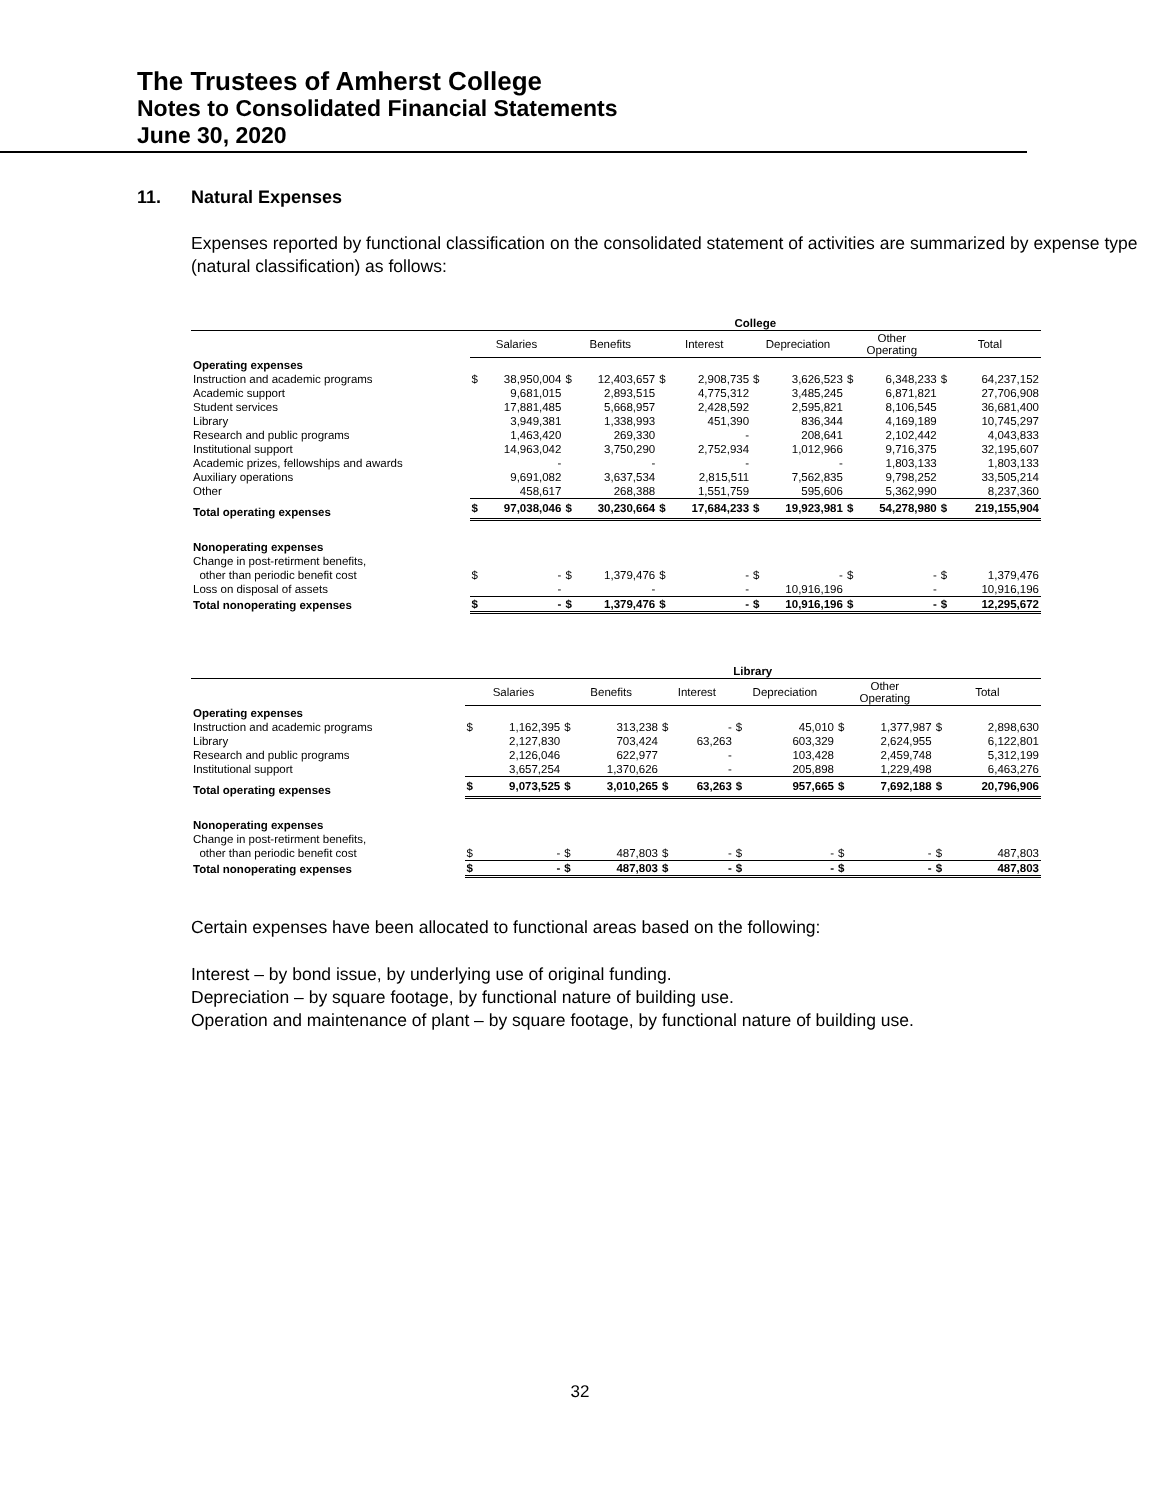The Trustees of Amherst College
Notes to Consolidated Financial Statements
June 30, 2020
11. Natural Expenses
Expenses reported by functional classification on the consolidated statement of activities are summarized by expense type (natural classification) as follows:
| | College | | | | | | | | | | | |
| --- | --- | --- | --- | --- | --- | --- | --- | --- | --- | --- | --- | --- |
| | Salaries | | Benefits | | Interest | | Depreciation | | Other Operating | | Total | |
| Operating expenses | | | | | | | | | | | | |
| Instruction and academic programs | $ | 38,950,004 | $ | 12,403,657 | $ | 2,908,735 | $ | 3,626,523 | $ | 6,348,233 | $ | 64,237,152 |
| Academic support | | 9,681,015 | | 2,893,515 | | 4,775,312 | | 3,485,245 | | 6,871,821 | | 27,706,908 |
| Student services | | 17,881,485 | | 5,668,957 | | 2,428,592 | | 2,595,821 | | 8,106,545 | | 36,681,400 |
| Library | | 3,949,381 | | 1,338,993 | | 451,390 | | 836,344 | | 4,169,189 | | 10,745,297 |
| Research and public programs | | 1,463,420 | | 269,330 | | - | | 208,641 | | 2,102,442 | | 4,043,833 |
| Institutional support | | 14,963,042 | | 3,750,290 | | 2,752,934 | | 1,012,966 | | 9,716,375 | | 32,195,607 |
| Academic prizes, fellowships and awards | | - | | - | | - | | - | | 1,803,133 | | 1,803,133 |
| Auxiliary operations | | 9,691,082 | | 3,637,534 | | 2,815,511 | | 7,562,835 | | 9,798,252 | | 33,505,214 |
| Other | | 458,617 | | 268,388 | | 1,551,759 | | 595,606 | | 5,362,990 | | 8,237,360 |
| Total operating expenses | $ | 97,038,046 | $ | 30,230,664 | $ | 17,684,233 | $ | 19,923,981 | $ | 54,278,980 | $ | 219,155,904 |
| Nonoperating expenses | | | | | | | | | | | | |
| Change in post-retirment benefits, | | | | | | | | | | | | |
| other than periodic benefit cost | $ | - | $ | 1,379,476 | $ | - | $ | - | $ | - | $ | 1,379,476 |
| Loss on disposal of assets | | - | | - | | - | | 10,916,196 | | - | | 10,916,196 |
| Total nonoperating expenses | $ | - | $ | 1,379,476 | $ | - | $ | 10,916,196 | $ | - | $ | 12,295,672 |
| | Library | | | | | | | | | | | |
| --- | --- | --- | --- | --- | --- | --- | --- | --- | --- | --- | --- | --- |
| | Salaries | | Benefits | | Interest | | Depreciation | | Other Operating | | Total | |
| Operating expenses | | | | | | | | | | | | |
| Instruction and academic programs | $ | 1,162,395 | $ | 313,238 | $ | - | $ | 45,010 | $ | 1,377,987 | $ | 2,898,630 |
| Library | | 2,127,830 | | 703,424 | | 63,263 | | 603,329 | | 2,624,955 | | 6,122,801 |
| Research and public programs | | 2,126,046 | | 622,977 | | - | | 103,428 | | 2,459,748 | | 5,312,199 |
| Institutional support | | 3,657,254 | | 1,370,626 | | - | | 205,898 | | 1,229,498 | | 6,463,276 |
| Total operating expenses | $ | 9,073,525 | $ | 3,010,265 | $ | 63,263 | $ | 957,665 | $ | 7,692,188 | $ | 20,796,906 |
| Nonoperating expenses | | | | | | | | | | | | |
| Change in post-retirment benefits, | | | | | | | | | | | | |
| other than periodic benefit cost | $ | - | $ | 487,803 | $ | - | $ | - | $ | - | $ | 487,803 |
| Total nonoperating expenses | $ | - | $ | 487,803 | $ | - | $ | - | $ | - | $ | 487,803 |
Certain expenses have been allocated to functional areas based on the following:
Interest – by bond issue, by underlying use of original funding.
Depreciation – by square footage, by functional nature of building use.
Operation and maintenance of plant – by square footage, by functional nature of building use.
32